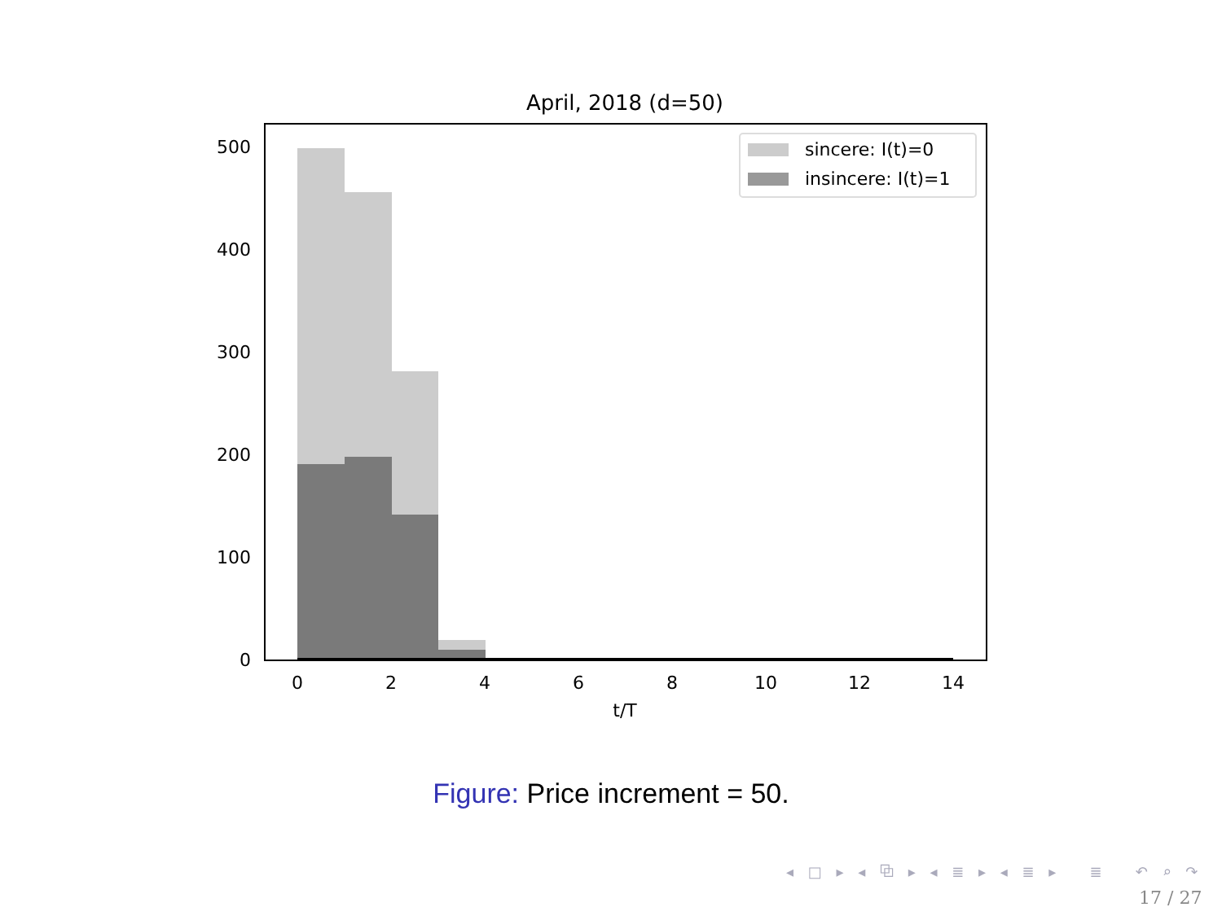April, 2018 (d=50)
500
400
300
200
100
0
0
2
4
6
8
10
12
14
t/T
sincere: I(t)=0
insincere: I(t)=1
Figure: Price increment = 50.
◂ □ ▸ ◂ ⧉ ▸ ◂ ≣ ▸ ◂ ≣ ▸ ≣ ↶ ⌕ ↷
17 / 27